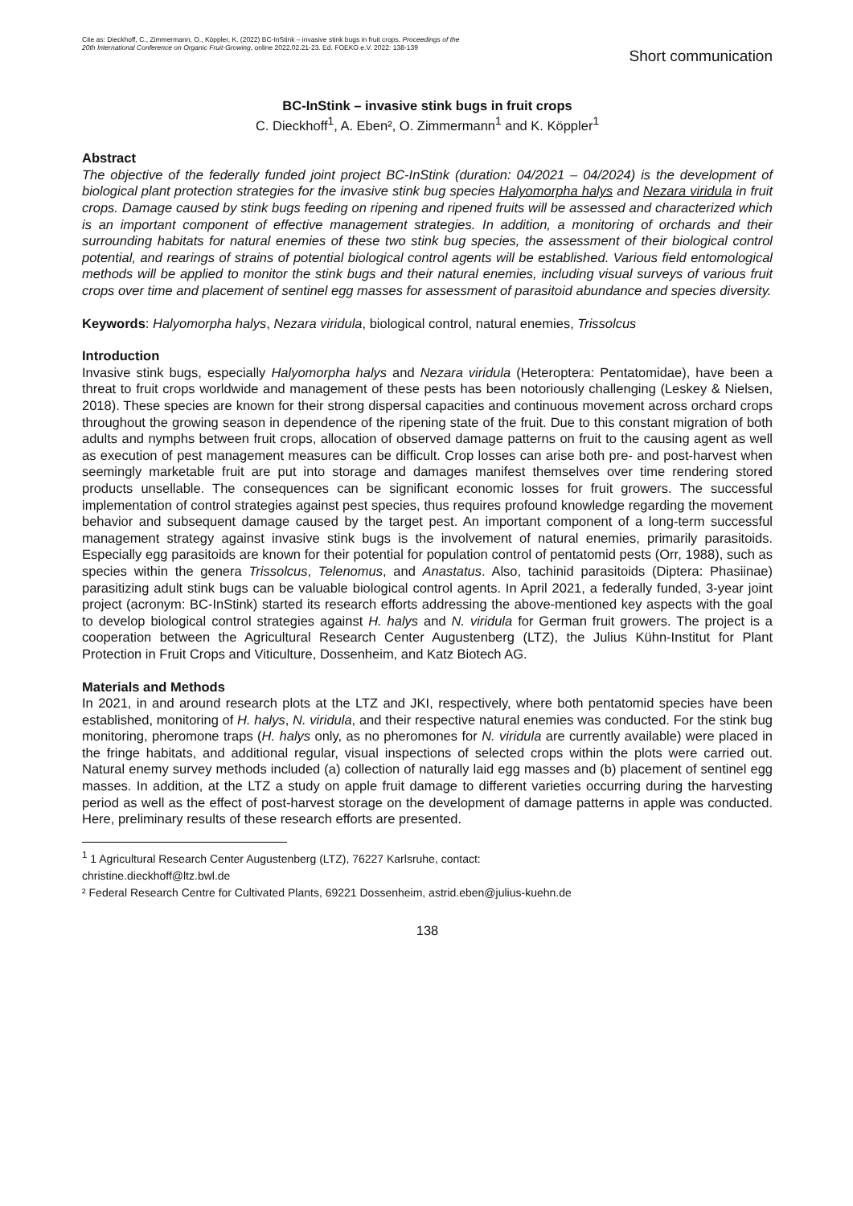Cite as: Dieckhoff, C., Zimmermann, O., Köppler, K. (2022) BC-InStink – invasive stink bugs in fruit crops. Proceedings of the 20th International Conference on Organic Fruit-Growing, online 2022.02.21-23. Ed. FOEKO e.V. 2022: 138-139
Short communication
BC-InStink – invasive stink bugs in fruit crops
C. Dieckhoff<sup>1</sup>, A. Eben², O. Zimmermann<sup>1</sup> and K. Köppler<sup>1</sup>
Abstract
The objective of the federally funded joint project BC-InStink (duration: 04/2021 – 04/2024) is the development of biological plant protection strategies for the invasive stink bug species Halyomorpha halys and Nezara viridula in fruit crops. Damage caused by stink bugs feeding on ripening and ripened fruits will be assessed and characterized which is an important component of effective management strategies. In addition, a monitoring of orchards and their surrounding habitats for natural enemies of these two stink bug species, the assessment of their biological control potential, and rearings of strains of potential biological control agents will be established. Various field entomological methods will be applied to monitor the stink bugs and their natural enemies, including visual surveys of various fruit crops over time and placement of sentinel egg masses for assessment of parasitoid abundance and species diversity.
Keywords: Halyomorpha halys, Nezara viridula, biological control, natural enemies, Trissolcus
Introduction
Invasive stink bugs, especially Halyomorpha halys and Nezara viridula (Heteroptera: Pentatomidae), have been a threat to fruit crops worldwide and management of these pests has been notoriously challenging (Leskey & Nielsen, 2018). These species are known for their strong dispersal capacities and continuous movement across orchard crops throughout the growing season in dependence of the ripening state of the fruit. Due to this constant migration of both adults and nymphs between fruit crops, allocation of observed damage patterns on fruit to the causing agent as well as execution of pest management measures can be difficult. Crop losses can arise both pre- and post-harvest when seemingly marketable fruit are put into storage and damages manifest themselves over time rendering stored products unsellable. The consequences can be significant economic losses for fruit growers. The successful implementation of control strategies against pest species, thus requires profound knowledge regarding the movement behavior and subsequent damage caused by the target pest. An important component of a long-term successful management strategy against invasive stink bugs is the involvement of natural enemies, primarily parasitoids. Especially egg parasitoids are known for their potential for population control of pentatomid pests (Orr, 1988), such as species within the genera Trissolcus, Telenomus, and Anastatus. Also, tachinid parasitoids (Diptera: Phasiinae) parasitizing adult stink bugs can be valuable biological control agents. In April 2021, a federally funded, 3-year joint project (acronym: BC-InStink) started its research efforts addressing the above-mentioned key aspects with the goal to develop biological control strategies against H. halys and N. viridula for German fruit growers. The project is a cooperation between the Agricultural Research Center Augustenberg (LTZ), the Julius Kühn-Institut for Plant Protection in Fruit Crops and Viticulture, Dossenheim, and Katz Biotech AG.
Materials and Methods
In 2021, in and around research plots at the LTZ and JKI, respectively, where both pentatomid species have been established, monitoring of H. halys, N. viridula, and their respective natural enemies was conducted. For the stink bug monitoring, pheromone traps (H. halys only, as no pheromones for N. viridula are currently available) were placed in the fringe habitats, and additional regular, visual inspections of selected crops within the plots were carried out. Natural enemy survey methods included (a) collection of naturally laid egg masses and (b) placement of sentinel egg masses. In addition, at the LTZ a study on apple fruit damage to different varieties occurring during the harvesting period as well as the effect of post-harvest storage on the development of damage patterns in apple was conducted. Here, preliminary results of these research efforts are presented.
<sup>1</sup> 1 Agricultural Research Center Augustenberg (LTZ), 76227 Karlsruhe, contact:
christine.dieckhoff@ltz.bwl.de
² Federal Research Centre for Cultivated Plants, 69221 Dossenheim, astrid.eben@julius-kuehn.de
138